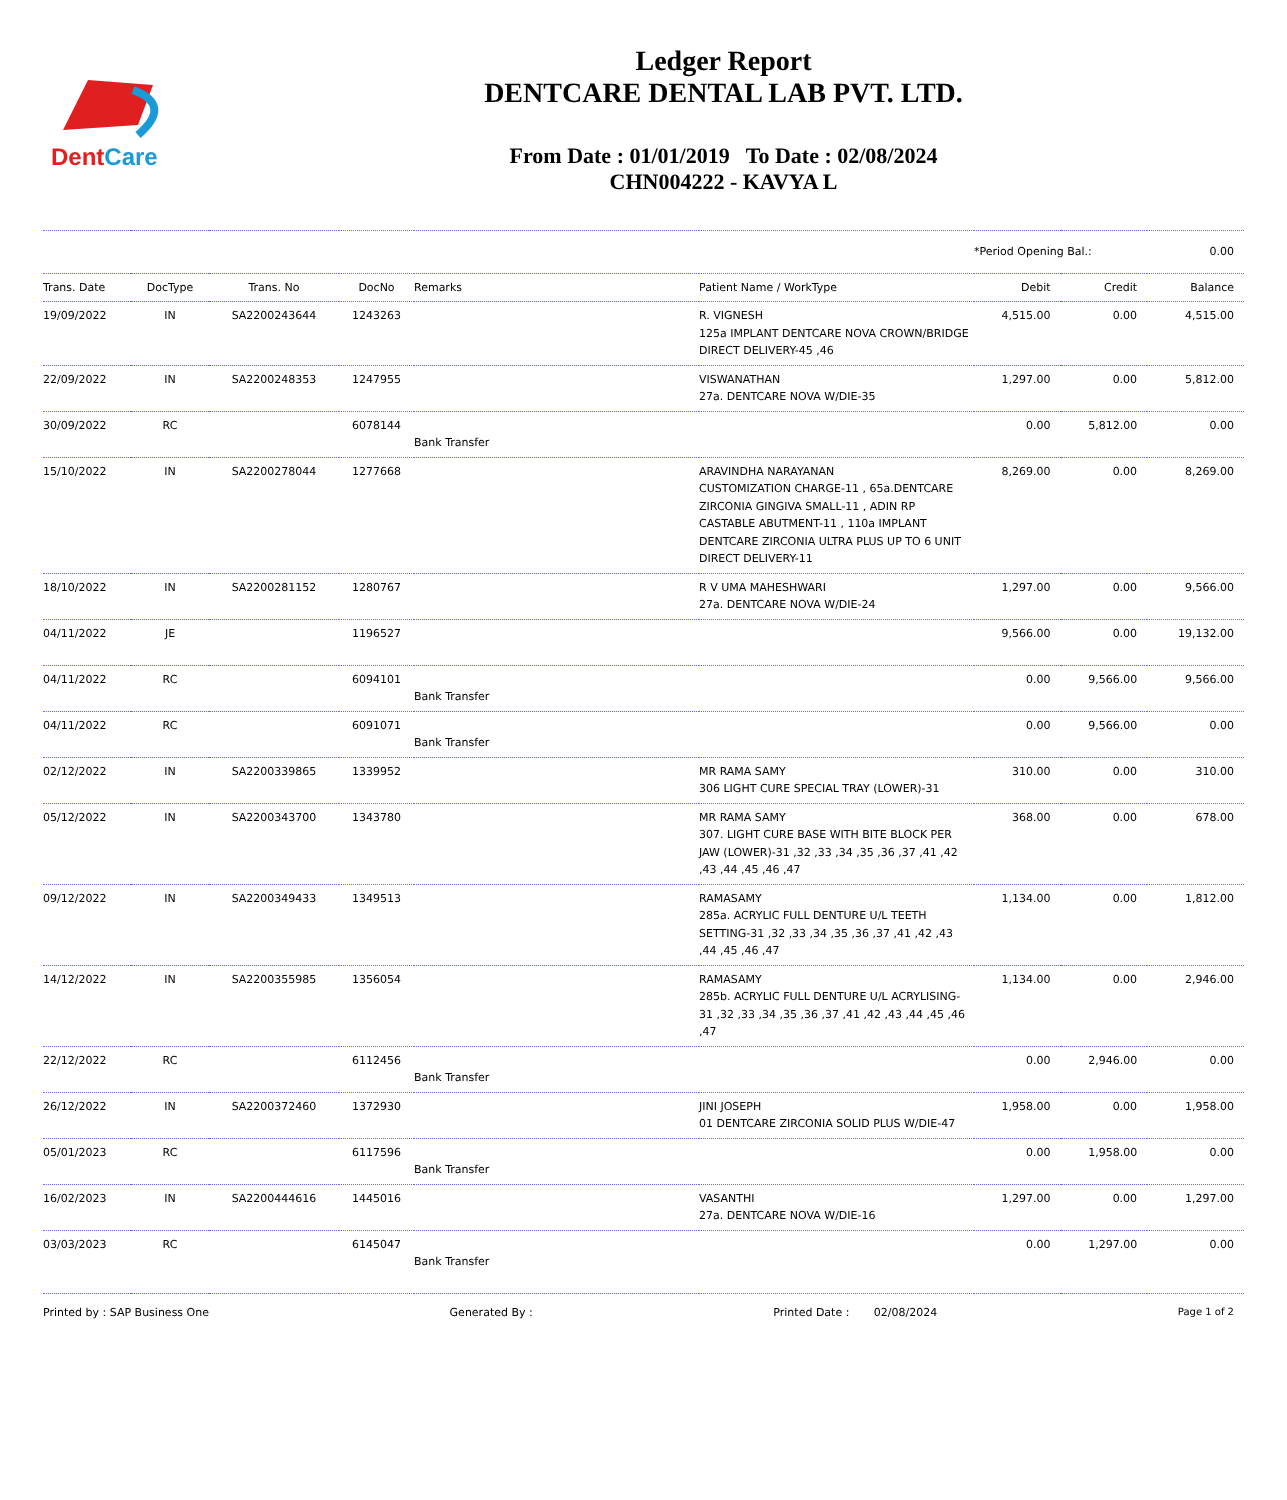DentCare
Ledger Report
DENTCARE DENTAL LAB PVT. LTD.
From Date : 01/01/2019 To Date : 02/08/2024
CHN004222 - KAVYA L
| | | | | | | *Period Opening Bal.: | | 0.00 |
| Trans. Date | DocType | Trans. No | DocNo | Remarks | Patient Name / WorkType | Debit | Credit | Balance |
| 19/09/2022 | IN | SA2200243644 | 1243263 | | R. VIGNESH 125a IMPLANT DENTCARE NOVA CROWN/BRIDGE DIRECT DELIVERY-45 ,46 | 4,515.00 | 0.00 | 4,515.00 |
| 22/09/2022 | IN | SA2200248353 | 1247955 | | VISWANATHAN 27a. DENTCARE NOVA W/DIE-35 | 1,297.00 | 0.00 | 5,812.00 |
| 30/09/2022 | RC | | 6078144 | Bank Transfer | | 0.00 | 5,812.00 | 0.00 |
| 15/10/2022 | IN | SA2200278044 | 1277668 | | ARAVINDHA NARAYANAN CUSTOMIZATION CHARGE-11 , 65a.DENTCARE ZIRCONIA GINGIVA SMALL-11 , ADIN RP CASTABLE ABUTMENT-11 , 110a IMPLANT DENTCARE ZIRCONIA ULTRA PLUS UP TO 6 UNIT DIRECT DELIVERY-11 | 8,269.00 | 0.00 | 8,269.00 |
| 18/10/2022 | IN | SA2200281152 | 1280767 | | R V UMA MAHESHWARI 27a. DENTCARE NOVA W/DIE-24 | 1,297.00 | 0.00 | 9,566.00 |
| 04/11/2022 | JE | | 1196527 | | | 9,566.00 | 0.00 | 19,132.00 |
| 04/11/2022 | RC | | 6094101 | Bank Transfer | | 0.00 | 9,566.00 | 9,566.00 |
| 04/11/2022 | RC | | 6091071 | Bank Transfer | | 0.00 | 9,566.00 | 0.00 |
| 02/12/2022 | IN | SA2200339865 | 1339952 | | MR RAMA SAMY 306 LIGHT CURE SPECIAL TRAY (LOWER)-31 | 310.00 | 0.00 | 310.00 |
| 05/12/2022 | IN | SA2200343700 | 1343780 | | MR RAMA SAMY 307. LIGHT CURE BASE WITH BITE BLOCK PER JAW (LOWER)-31 ,32 ,33 ,34 ,35 ,36 ,37 ,41 ,42 ,43 ,44 ,45 ,46 ,47 | 368.00 | 0.00 | 678.00 |
| 09/12/2022 | IN | SA2200349433 | 1349513 | | RAMASAMY 285a. ACRYLIC FULL DENTURE U/L TEETH SETTING-31 ,32 ,33 ,34 ,35 ,36 ,37 ,41 ,42 ,43 ,44 ,45 ,46 ,47 | 1,134.00 | 0.00 | 1,812.00 |
| 14/12/2022 | IN | SA2200355985 | 1356054 | | RAMASAMY 285b. ACRYLIC FULL DENTURE U/L ACRYLISING-31 ,32 ,33 ,34 ,35 ,36 ,37 ,41 ,42 ,43 ,44 ,45 ,46 ,47 | 1,134.00 | 0.00 | 2,946.00 |
| 22/12/2022 | RC | | 6112456 | Bank Transfer | | 0.00 | 2,946.00 | 0.00 |
| 26/12/2022 | IN | SA2200372460 | 1372930 | | JINI JOSEPH 01 DENTCARE ZIRCONIA SOLID PLUS W/DIE-47 | 1,958.00 | 0.00 | 1,958.00 |
| 05/01/2023 | RC | | 6117596 | Bank Transfer | | 0.00 | 1,958.00 | 0.00 |
| 16/02/2023 | IN | SA2200444616 | 1445016 | | VASANTHI 27a. DENTCARE NOVA W/DIE-16 | 1,297.00 | 0.00 | 1,297.00 |
| 03/03/2023 | RC | | 6145047 | Bank Transfer | | 0.00 | 1,297.00 | 0.00 |
Printed by : SAP Business One Generated By : Printed Date : 02/08/2024 Page 1 of 2